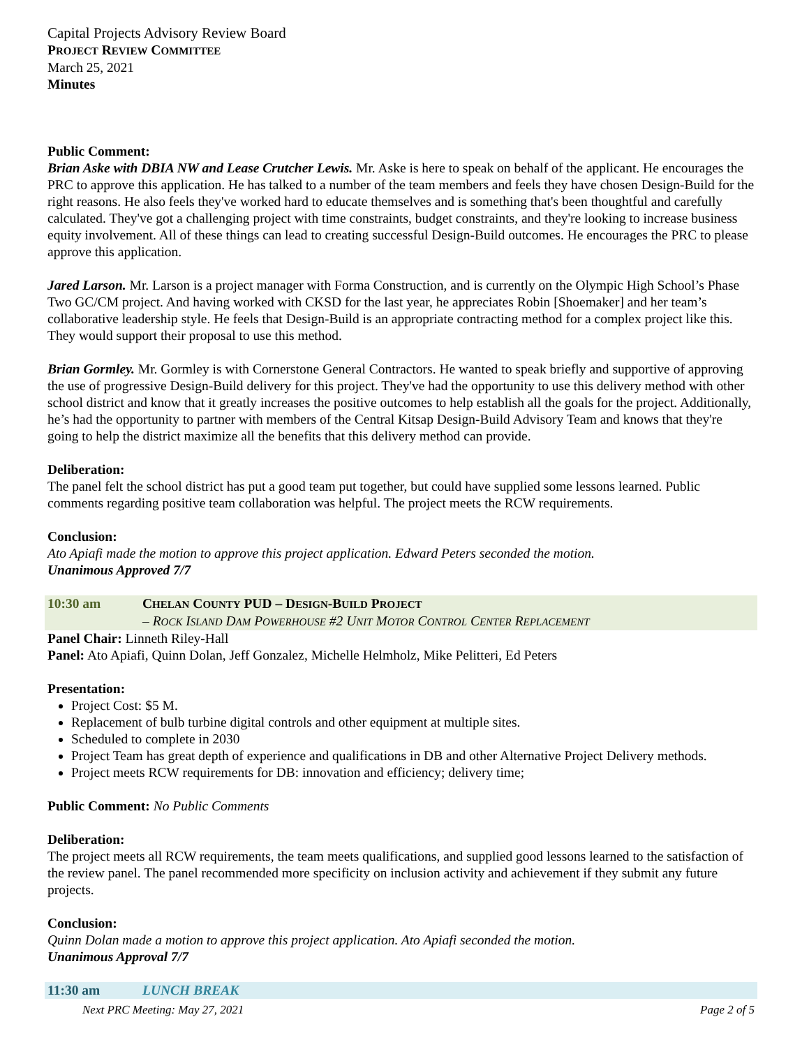Capital Projects Advisory Review Board
PROJECT REVIEW COMMITTEE
March 25, 2021
Minutes
Public Comment:
Brian Aske with DBIA NW and Lease Crutcher Lewis. Mr. Aske is here to speak on behalf of the applicant. He encourages the PRC to approve this application. He has talked to a number of the team members and feels they have chosen Design-Build for the right reasons. He also feels they've worked hard to educate themselves and is something that's been thoughtful and carefully calculated. They've got a challenging project with time constraints, budget constraints, and they're looking to increase business equity involvement. All of these things can lead to creating successful Design-Build outcomes. He encourages the PRC to please approve this application.
Jared Larson. Mr. Larson is a project manager with Forma Construction, and is currently on the Olympic High School’s Phase Two GC/CM project. And having worked with CKSD for the last year, he appreciates Robin [Shoemaker] and her team’s collaborative leadership style. He feels that Design-Build is an appropriate contracting method for a complex project like this. They would support their proposal to use this method.
Brian Gormley. Mr. Gormley is with Cornerstone General Contractors. He wanted to speak briefly and supportive of approving the use of progressive Design-Build delivery for this project. They've had the opportunity to use this delivery method with other school district and know that it greatly increases the positive outcomes to help establish all the goals for the project. Additionally, he’s had the opportunity to partner with members of the Central Kitsap Design-Build Advisory Team and knows that they're going to help the district maximize all the benefits that this delivery method can provide.
Deliberation:
The panel felt the school district has put a good team put together, but could have supplied some lessons learned. Public comments regarding positive team collaboration was helpful. The project meets the RCW requirements.
Conclusion:
Ato Apiafi made the motion to approve this project application. Edward Peters seconded the motion.
Unanimous Approved 7/7
10:30 am CHELAN COUNTY PUD – DESIGN-BUILD PROJECT
– ROCK ISLAND DAM POWERHOUSE #2 UNIT MOTOR CONTROL CENTER REPLACEMENT
Panel Chair: Linneth Riley-Hall
Panel: Ato Apiafi, Quinn Dolan, Jeff Gonzalez, Michelle Helmholz, Mike Pelitteri, Ed Peters
Presentation:
Project Cost: $5 M.
Replacement of bulb turbine digital controls and other equipment at multiple sites.
Scheduled to complete in 2030
Project Team has great depth of experience and qualifications in DB and other Alternative Project Delivery methods.
Project meets RCW requirements for DB: innovation and efficiency; delivery time;
Public Comment: No Public Comments
Deliberation:
The project meets all RCW requirements, the team meets qualifications, and supplied good lessons learned to the satisfaction of the review panel. The panel recommended more specificity on inclusion activity and achievement if they submit any future projects.
Conclusion:
Quinn Dolan made a motion to approve this project application. Ato Apiafi seconded the motion.
Unanimous Approval 7/7
11:30 am LUNCH BREAK
Next PRC Meeting: May 27, 2021 Page 2 of 5